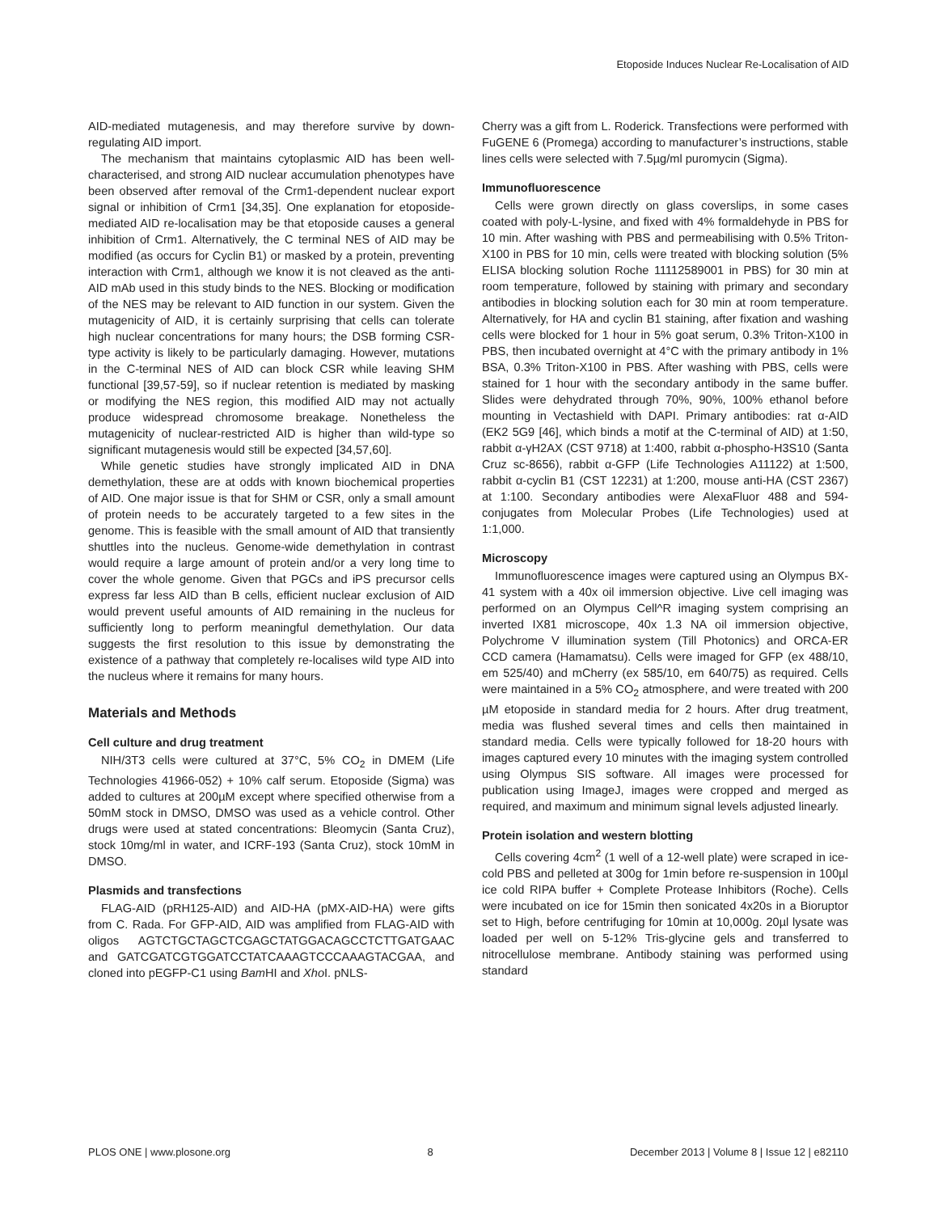Etoposide Induces Nuclear Re-Localisation of AID
AID-mediated mutagenesis, and may therefore survive by down-regulating AID import.
The mechanism that maintains cytoplasmic AID has been well-characterised, and strong AID nuclear accumulation phenotypes have been observed after removal of the Crm1-dependent nuclear export signal or inhibition of Crm1 [34,35]. One explanation for etoposide-mediated AID re-localisation may be that etoposide causes a general inhibition of Crm1. Alternatively, the C terminal NES of AID may be modified (as occurs for Cyclin B1) or masked by a protein, preventing interaction with Crm1, although we know it is not cleaved as the anti-AID mAb used in this study binds to the NES. Blocking or modification of the NES may be relevant to AID function in our system. Given the mutagenicity of AID, it is certainly surprising that cells can tolerate high nuclear concentrations for many hours; the DSB forming CSR-type activity is likely to be particularly damaging. However, mutations in the C-terminal NES of AID can block CSR while leaving SHM functional [39,57-59], so if nuclear retention is mediated by masking or modifying the NES region, this modified AID may not actually produce widespread chromosome breakage. Nonetheless the mutagenicity of nuclear-restricted AID is higher than wild-type so significant mutagenesis would still be expected [34,57,60].
While genetic studies have strongly implicated AID in DNA demethylation, these are at odds with known biochemical properties of AID. One major issue is that for SHM or CSR, only a small amount of protein needs to be accurately targeted to a few sites in the genome. This is feasible with the small amount of AID that transiently shuttles into the nucleus. Genome-wide demethylation in contrast would require a large amount of protein and/or a very long time to cover the whole genome. Given that PGCs and iPS precursor cells express far less AID than B cells, efficient nuclear exclusion of AID would prevent useful amounts of AID remaining in the nucleus for sufficiently long to perform meaningful demethylation. Our data suggests the first resolution to this issue by demonstrating the existence of a pathway that completely re-localises wild type AID into the nucleus where it remains for many hours.
Materials and Methods
Cell culture and drug treatment
NIH/3T3 cells were cultured at 37°C, 5% CO<sub>2</sub> in DMEM (Life Technologies 41966-052) + 10% calf serum. Etoposide (Sigma) was added to cultures at 200µM except where specified otherwise from a 50mM stock in DMSO, DMSO was used as a vehicle control. Other drugs were used at stated concentrations: Bleomycin (Santa Cruz), stock 10mg/ml in water, and ICRF-193 (Santa Cruz), stock 10mM in DMSO.
Plasmids and transfections
FLAG-AID (pRH125-AID) and AID-HA (pMX-AID-HA) were gifts from C. Rada. For GFP-AID, AID was amplified from FLAG-AID with oligos AGTCTGCTAGCTCGAGCTATGGACAGCCTCTTGATGAAC and GATCGATCGTGGATCCTATCAAAGTCCCAAAGTACGAA, and cloned into pEGFP-C1 using Bam HI and Xho I. pNLS-
Cherry was a gift from L. Roderick. Transfections were performed with FuGENE 6 (Promega) according to manufacturer’s instructions, stable lines cells were selected with 7.5µg/ml puromycin (Sigma).
Immunofluorescence
Cells were grown directly on glass coverslips, in some cases coated with poly-L-lysine, and fixed with 4% formaldehyde in PBS for 10 min. After washing with PBS and permeabilising with 0.5% Triton-X100 in PBS for 10 min, cells were treated with blocking solution (5% ELISA blocking solution Roche 11112589001 in PBS) for 30 min at room temperature, followed by staining with primary and secondary antibodies in blocking solution each for 30 min at room temperature. Alternatively, for HA and cyclin B1 staining, after fixation and washing cells were blocked for 1 hour in 5% goat serum, 0.3% Triton-X100 in PBS, then incubated overnight at 4°C with the primary antibody in 1% BSA, 0.3% Triton-X100 in PBS. After washing with PBS, cells were stained for 1 hour with the secondary antibody in the same buffer. Slides were dehydrated through 70%, 90%, 100% ethanol before mounting in Vectashield with DAPI. Primary antibodies: rat α-AID (EK2 5G9 [46], which binds a motif at the C-terminal of AID) at 1:50, rabbit α-γH2AX (CST 9718) at 1:400, rabbit α-phospho-H3S10 (Santa Cruz sc-8656), rabbit α-GFP (Life Technologies A11122) at 1:500, rabbit α-cyclin B1 (CST 12231) at 1:200, mouse anti-HA (CST 2367) at 1:100. Secondary antibodies were AlexaFluor 488 and 594-conjugates from Molecular Probes (Life Technologies) used at 1:1,000.
Microscopy
Immunofluorescence images were captured using an Olympus BX-41 system with a 40x oil immersion objective. Live cell imaging was performed on an Olympus Cell^R imaging system comprising an inverted IX81 microscope, 40x 1.3 NA oil immersion objective, Polychrome V illumination system (Till Photonics) and ORCA-ER CCD camera (Hamamatsu). Cells were imaged for GFP (ex 488/10, em 525/40) and mCherry (ex 585/10, em 640/75) as required. Cells were maintained in a 5% CO<sub>2</sub> atmosphere, and were treated with 200 µM etoposide in standard media for 2 hours. After drug treatment, media was flushed several times and cells then maintained in standard media. Cells were typically followed for 18-20 hours with images captured every 10 minutes with the imaging system controlled using Olympus SIS software. All images were processed for publication using ImageJ, images were cropped and merged as required, and maximum and minimum signal levels adjusted linearly.
Protein isolation and western blotting
Cells covering 4cm<sup>2</sup> (1 well of a 12-well plate) were scraped in ice-cold PBS and pelleted at 300g for 1min before re-suspension in 100µl ice cold RIPA buffer + Complete Protease Inhibitors (Roche). Cells were incubated on ice for 15min then sonicated 4x20s in a Bioruptor set to High, before centrifuging for 10min at 10,000g. 20µl lysate was loaded per well on 5-12% Tris-glycine gels and transferred to nitrocellulose membrane. Antibody staining was performed using standard
PLOS ONE | www.plosone.org 8 December 2013 | Volume 8 | Issue 12 | e82110